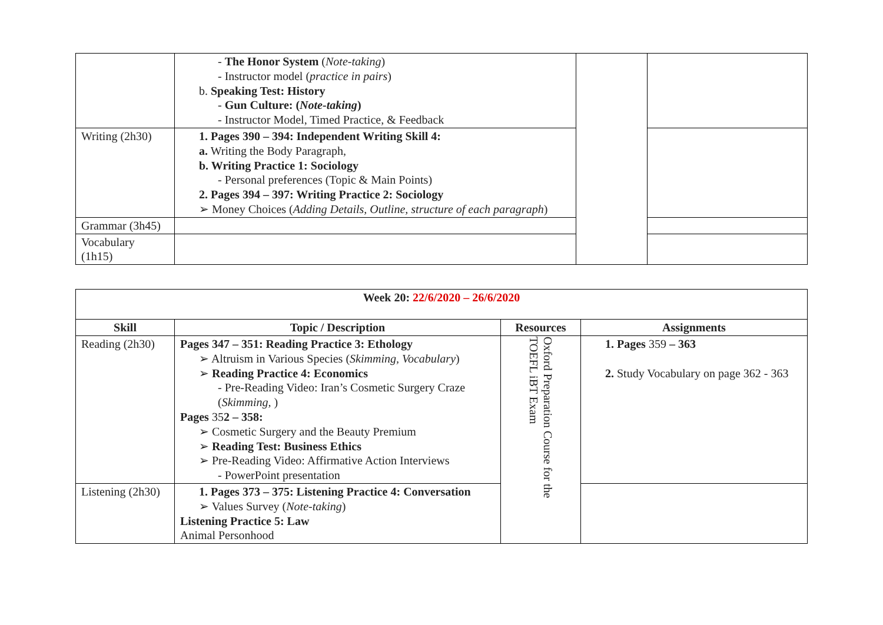| | - The Honor System ( Note-taking ) - Instructor model ( practice in pairs ) b. Speaking Test: History - Gun Culture: ( Note-taking ) - Instructor Model, Timed Practice, & Feedback | | |
| Writing (2h30) | 1. Pages 390 – 394: Independent Writing Skill 4: a. Writing the Body Paragraph, b. Writing Practice 1: Sociology - Personal preferences (Topic & Main Points) 2. Pages 394 – 397: Writing Practice 2: Sociology ➢ Money Choices ( Adding Details, Outline, structure of each paragraph ) | | |
| Grammar (3h45) | | | |
| Vocabulary (1h15) | | | |
| Week 20: 22/6/2020 – 26/6/2020 | | | |
| Skill | Topic / Description | Resources | Assignments |
| Reading (2h30) | Pages 347 – 351: Reading Practice 3: Ethology ➢ Altruism in Various Species ( Skimming, Vocabulary ) ➢ Reading Practice 4: Economics - Pre-Reading Video: Iran’s Cosmetic Surgery Craze ( Skimming, ) Pages 35 2 – 358: ➢ Cosmetic Surgery and the Beauty Premium ➢ Reading Test: Business Ethics ➢ Pre-Reading Video: Affirmative Action Interviews - PowerPoint presentation | Oxford Preparation Course for the TOEFL iBT Exam | 1. Pages 359 – 363 2. Study Vocabulary on page 362 - 363 |
| Listening (2h30) | 1. Pages 373 – 375: Listening Practice 4: Conversation ➢ Values Survey ( Note-taking ) Listening Practice 5: Law Animal Personhood | | |